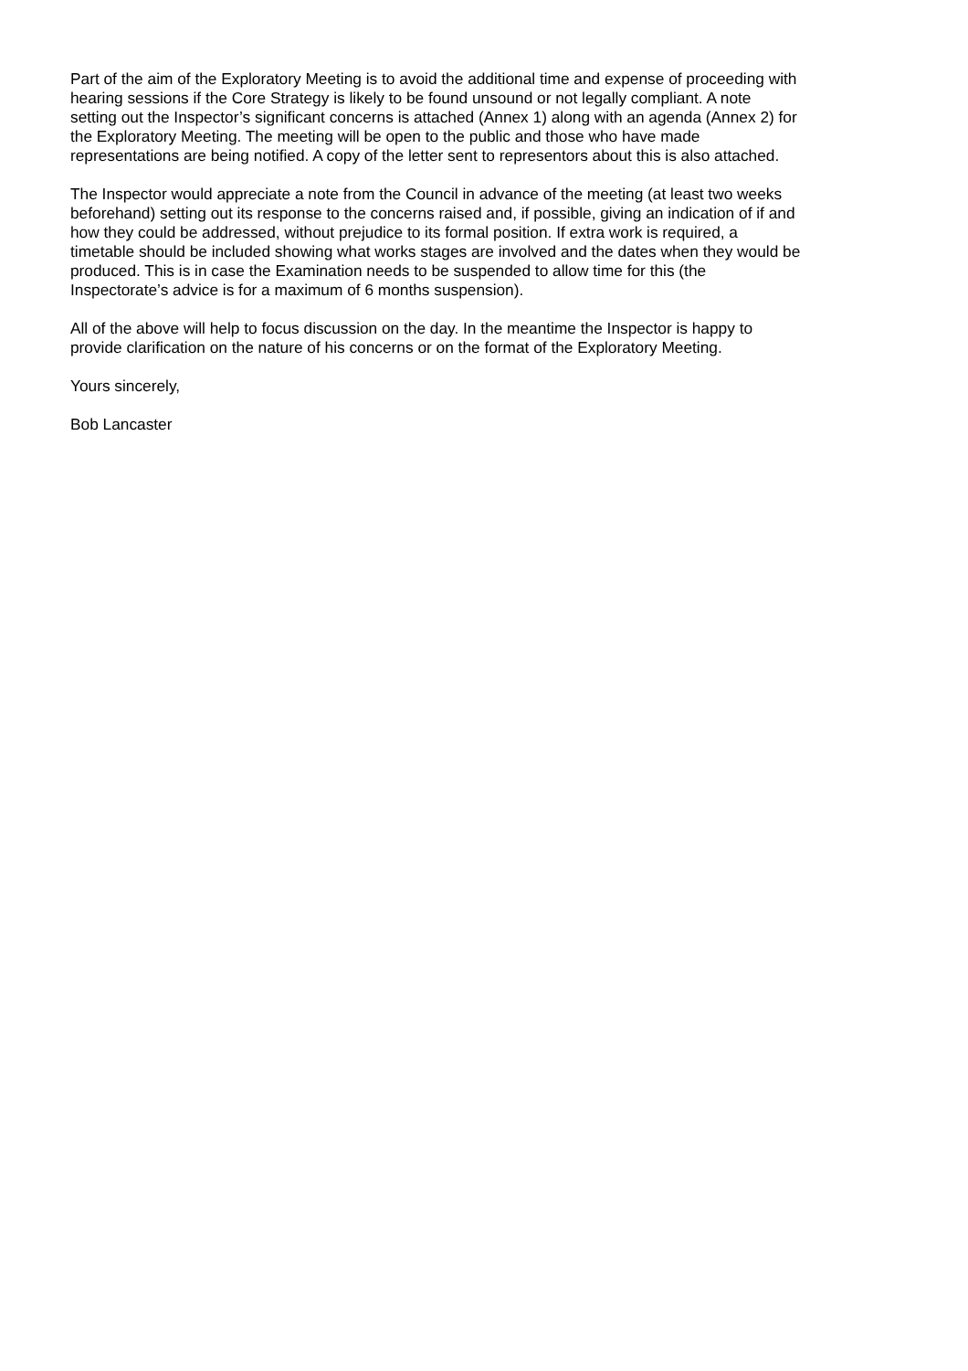Part of the aim of the Exploratory Meeting is to avoid the additional time and expense of proceeding with hearing sessions if the Core Strategy is likely to be found unsound or not legally compliant. A note setting out the Inspector’s significant concerns is attached (Annex 1) along with an agenda (Annex 2) for the Exploratory Meeting. The meeting will be open to the public and those who have made representations are being notified. A copy of the letter sent to representors about this is also attached.
The Inspector would appreciate a note from the Council in advance of the meeting (at least two weeks beforehand) setting out its response to the concerns raised and, if possible, giving an indication of if and how they could be addressed, without prejudice to its formal position. If extra work is required, a timetable should be included showing what works stages are involved and the dates when they would be produced. This is in case the Examination needs to be suspended to allow time for this (the Inspectorate’s advice is for a maximum of 6 months suspension).
All of the above will help to focus discussion on the day. In the meantime the Inspector is happy to provide clarification on the nature of his concerns or on the format of the Exploratory Meeting.
Yours sincerely,
Bob Lancaster